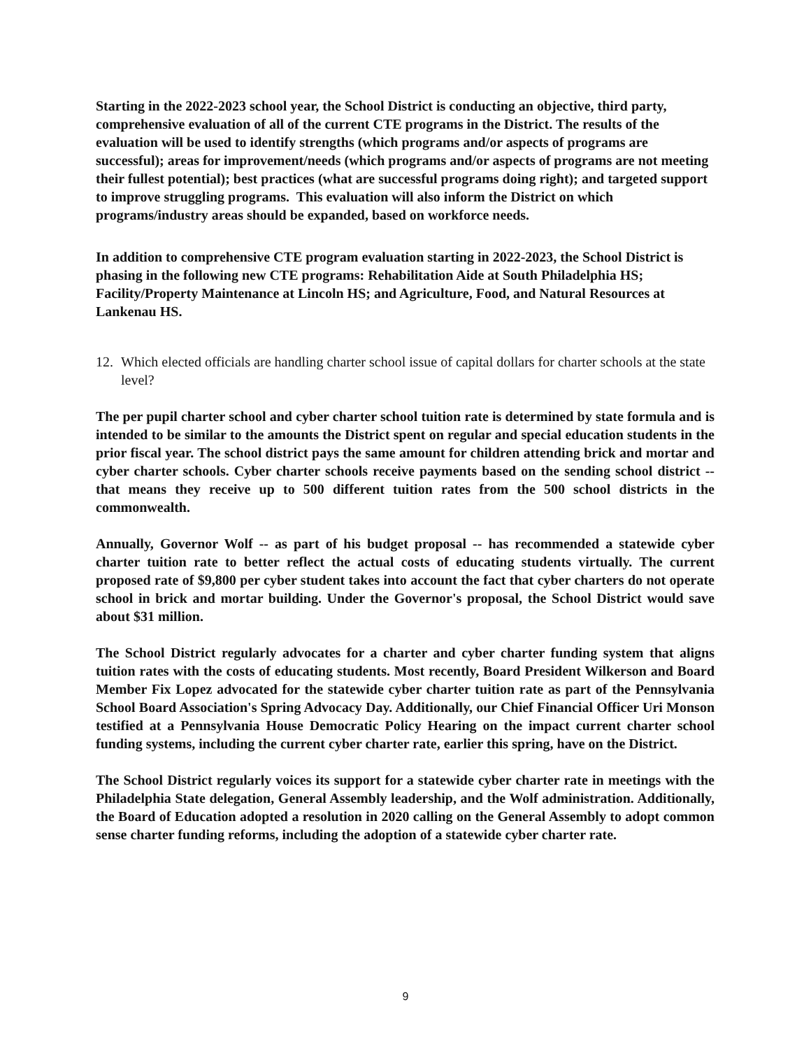Starting in the 2022-2023 school year, the School District is conducting an objective, third party, comprehensive evaluation of all of the current CTE programs in the District. The results of the evaluation will be used to identify strengths (which programs and/or aspects of programs are successful); areas for improvement/needs (which programs and/or aspects of programs are not meeting their fullest potential); best practices (what are successful programs doing right); and targeted support to improve struggling programs. This evaluation will also inform the District on which programs/industry areas should be expanded, based on workforce needs.
In addition to comprehensive CTE program evaluation starting in 2022-2023, the School District is phasing in the following new CTE programs: Rehabilitation Aide at South Philadelphia HS; Facility/Property Maintenance at Lincoln HS; and Agriculture, Food, and Natural Resources at Lankenau HS.
12. Which elected officials are handling charter school issue of capital dollars for charter schools at the state level?
The per pupil charter school and cyber charter school tuition rate is determined by state formula and is intended to be similar to the amounts the District spent on regular and special education students in the prior fiscal year. The school district pays the same amount for children attending brick and mortar and cyber charter schools. Cyber charter schools receive payments based on the sending school district -- that means they receive up to 500 different tuition rates from the 500 school districts in the commonwealth.
Annually, Governor Wolf -- as part of his budget proposal -- has recommended a statewide cyber charter tuition rate to better reflect the actual costs of educating students virtually. The current proposed rate of $9,800 per cyber student takes into account the fact that cyber charters do not operate school in brick and mortar building. Under the Governor's proposal, the School District would save about $31 million.
The School District regularly advocates for a charter and cyber charter funding system that aligns tuition rates with the costs of educating students. Most recently, Board President Wilkerson and Board Member Fix Lopez advocated for the statewide cyber charter tuition rate as part of the Pennsylvania School Board Association's Spring Advocacy Day. Additionally, our Chief Financial Officer Uri Monson testified at a Pennsylvania House Democratic Policy Hearing on the impact current charter school funding systems, including the current cyber charter rate, earlier this spring, have on the District.
The School District regularly voices its support for a statewide cyber charter rate in meetings with the Philadelphia State delegation, General Assembly leadership, and the Wolf administration. Additionally, the Board of Education adopted a resolution in 2020 calling on the General Assembly to adopt common sense charter funding reforms, including the adoption of a statewide cyber charter rate.
9